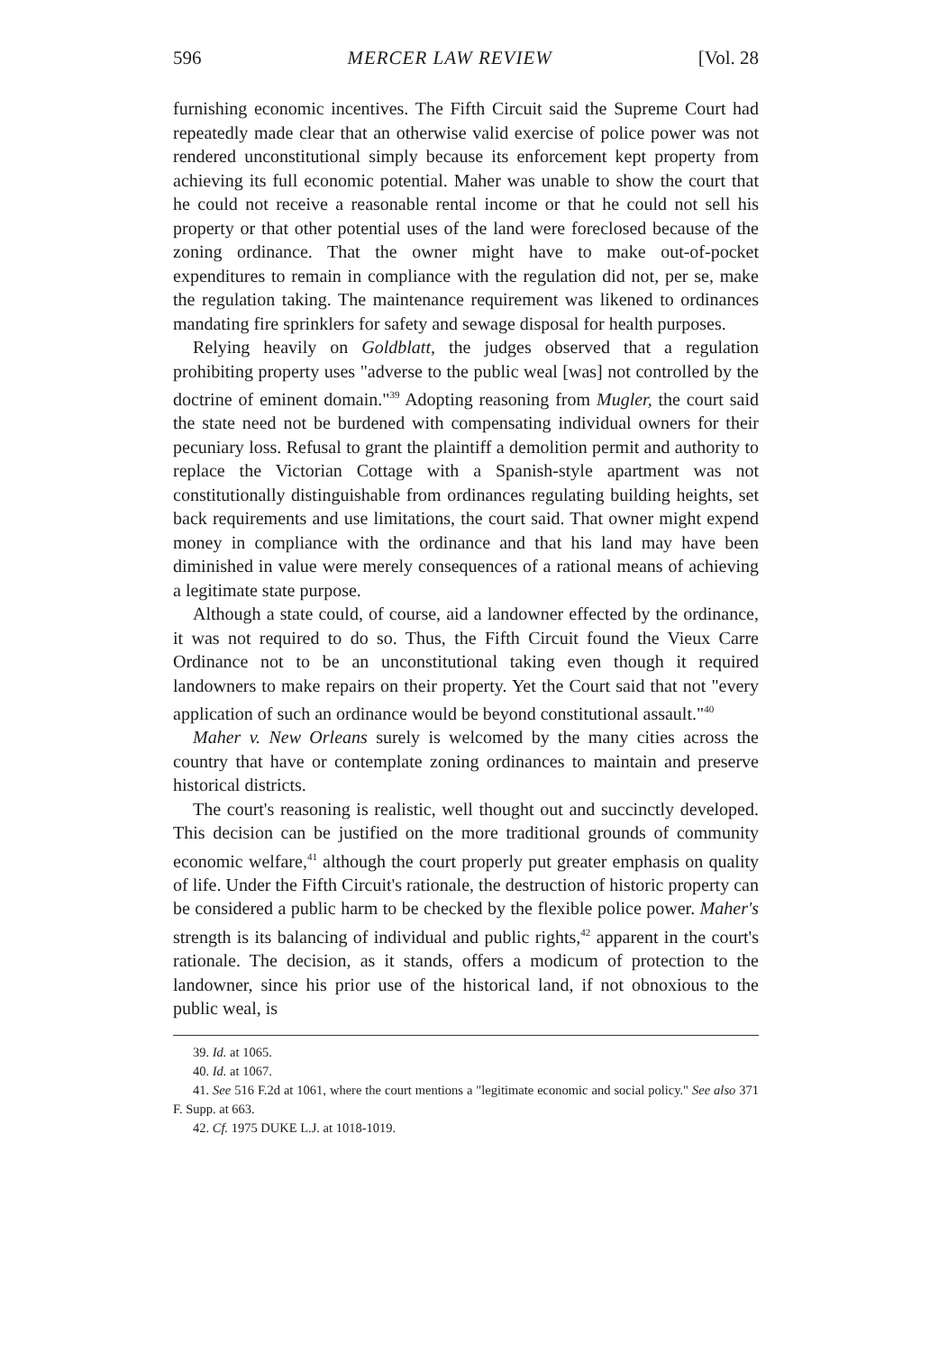596 MERCER LAW REVIEW [Vol. 28
furnishing economic incentives. The Fifth Circuit said the Supreme Court had repeatedly made clear that an otherwise valid exercise of police power was not rendered unconstitutional simply because its enforcement kept property from achieving its full economic potential. Maher was unable to show the court that he could not receive a reasonable rental income or that he could not sell his property or that other potential uses of the land were foreclosed because of the zoning ordinance. That the owner might have to make out-of-pocket expenditures to remain in compliance with the regulation did not, per se, make the regulation taking. The maintenance requirement was likened to ordinances mandating fire sprinklers for safety and sewage disposal for health purposes.
Relying heavily on Goldblatt, the judges observed that a regulation prohibiting property uses "adverse to the public weal [was] not controlled by the doctrine of eminent domain."<sup>39</sup> Adopting reasoning from Mugler, the court said the state need not be burdened with compensating individual owners for their pecuniary loss. Refusal to grant the plaintiff a demolition permit and authority to replace the Victorian Cottage with a Spanish-style apartment was not constitutionally distinguishable from ordinances regulating building heights, set back requirements and use limitations, the court said. That owner might expend money in compliance with the ordinance and that his land may have been diminished in value were merely consequences of a rational means of achieving a legitimate state purpose.
Although a state could, of course, aid a landowner effected by the ordinance, it was not required to do so. Thus, the Fifth Circuit found the Vieux Carre Ordinance not to be an unconstitutional taking even though it required landowners to make repairs on their property. Yet the Court said that not "every application of such an ordinance would be beyond constitutional assault."<sup>40</sup>
Maher v. New Orleans surely is welcomed by the many cities across the country that have or contemplate zoning ordinances to maintain and preserve historical districts.
The court's reasoning is realistic, well thought out and succinctly developed. This decision can be justified on the more traditional grounds of community economic welfare,<sup>41</sup> although the court properly put greater emphasis on quality of life. Under the Fifth Circuit's rationale, the destruction of historic property can be considered a public harm to be checked by the flexible police power. Maher's strength is its balancing of individual and public rights,<sup>42</sup> apparent in the court's rationale. The decision, as it stands, offers a modicum of protection to the landowner, since his prior use of the historical land, if not obnoxious to the public weal, is
39. Id. at 1065.
40. Id. at 1067.
41. See 516 F.2d at 1061, where the court mentions a "legitimate economic and social policy." See also 371 F. Supp. at 663.
42. Cf. 1975 DUKE L.J. at 1018-1019.